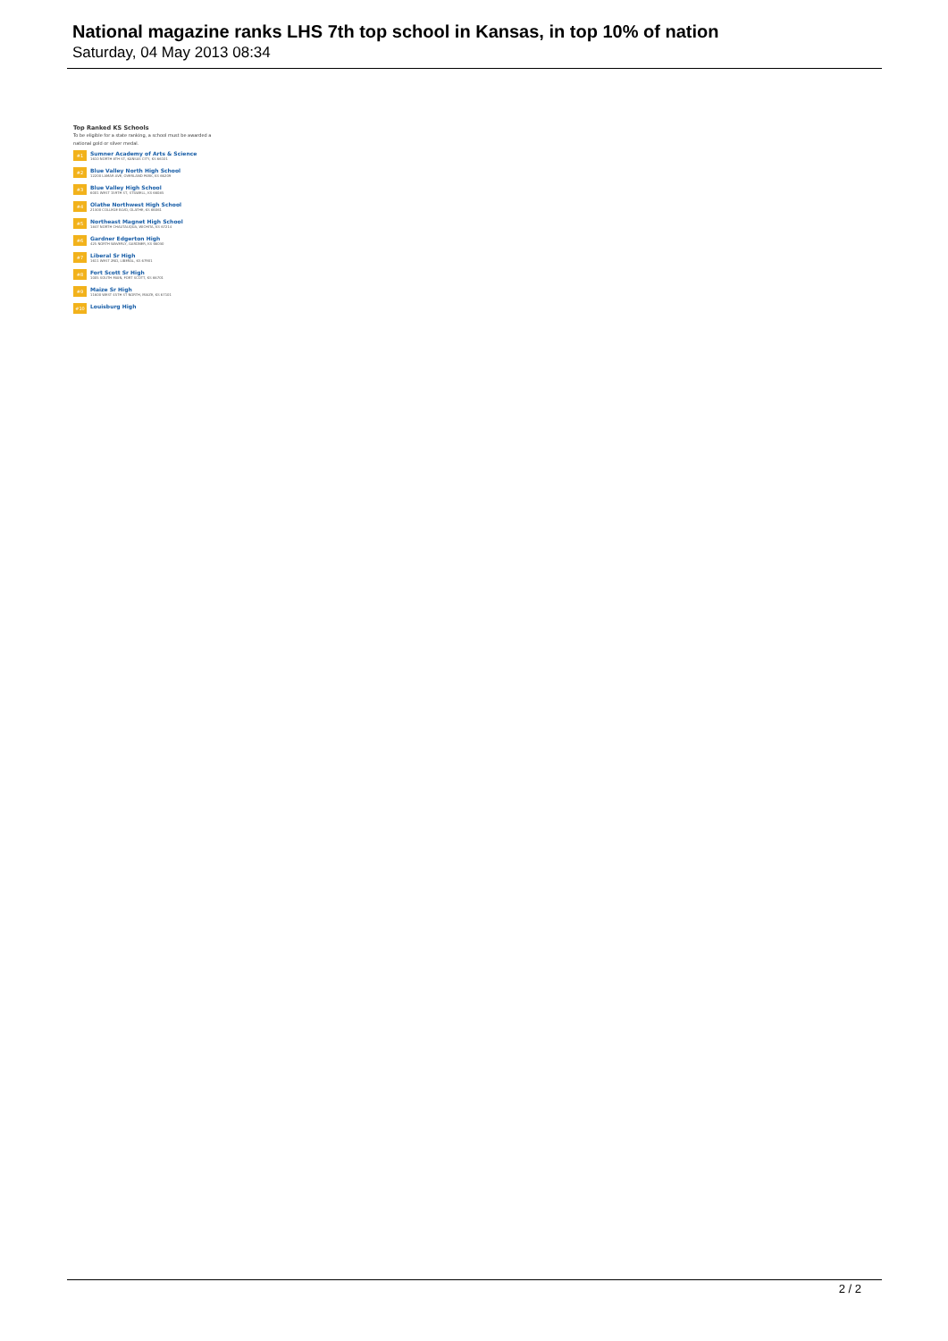National magazine ranks LHS 7th top school in Kansas, in top 10% of nation
Saturday, 04 May 2013 08:34
Top Ranked KS Schools
To be eligible for a state ranking, a school must be awarded a national gold or silver medal.
#1
Sumner Academy of Arts & Science
1610 NORTH 8TH ST, KANSAS CITY, KS 66101
#2
Blue Valley North High School
12200 LAMAR AVE, OVERLAND PARK, KS 66209
#3
Blue Valley High School
6001 WEST 159TH ST, STILWELL, KS 66085
#4
Olathe Northwest High School
21300 COLLEGE BLVD, OLATHE, KS 66061
#5
Northeast Magnet High School
1847 NORTH CHAUTAUQUA, WICHITA, KS 67214
#6
Gardner Edgerton High
425 NORTH WAVERLY, GARDNER, KS 66030
#7
Liberal Sr High
1611 WEST 2ND, LIBERAL, KS 67901
#8
Fort Scott Sr High
1005 SOUTH MAIN, FORT SCOTT, KS 66701
#9
Maize Sr High
11600 WEST 45TH ST NORTH, MAIZE, KS 67101
#10
Louisburg High
2 / 2